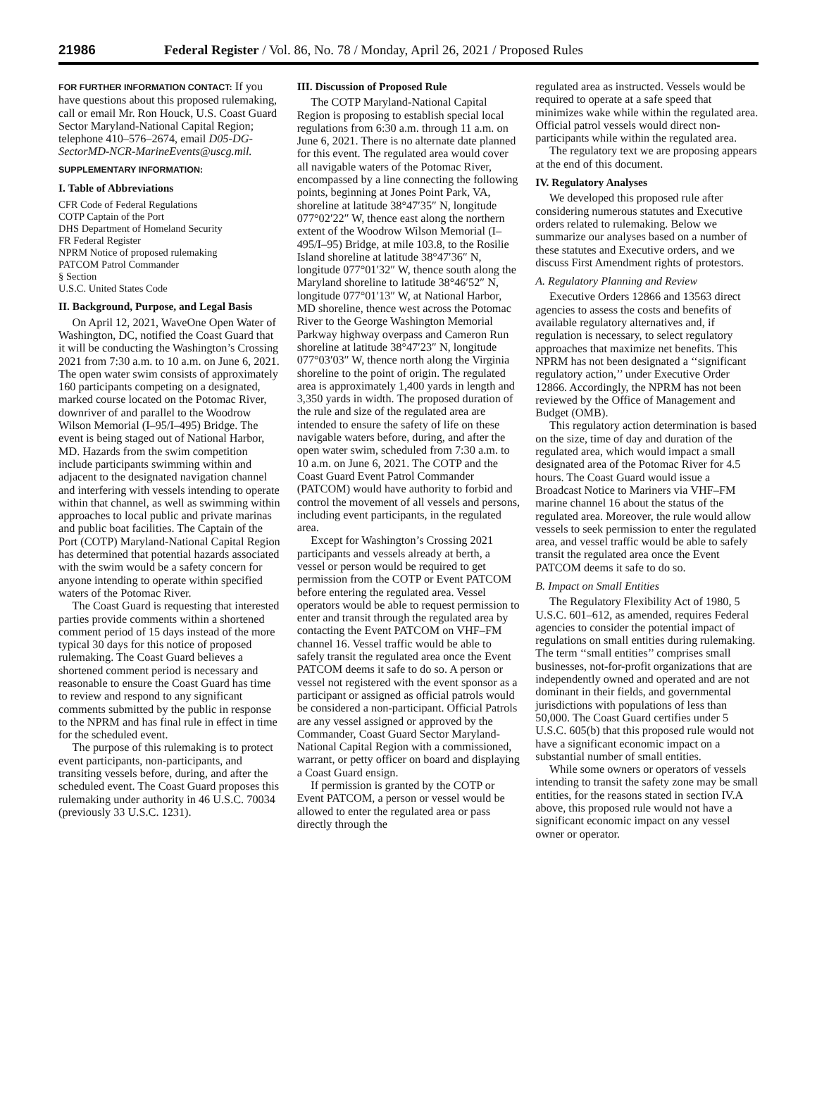21986 Federal Register / Vol. 86, No. 78 / Monday, April 26, 2021 / Proposed Rules
FOR FURTHER INFORMATION CONTACT: If you have questions about this proposed rulemaking, call or email Mr. Ron Houck, U.S. Coast Guard Sector Maryland-National Capital Region; telephone 410–576–2674, email D05-DG-SectorMD-NCR-MarineEvents@uscg.mil.
SUPPLEMENTARY INFORMATION:
I. Table of Abbreviations
CFR Code of Federal Regulations
COTP Captain of the Port
DHS Department of Homeland Security
FR Federal Register
NPRM Notice of proposed rulemaking
PATCOM Patrol Commander
§ Section
U.S.C. United States Code
II. Background, Purpose, and Legal Basis
On April 12, 2021, WaveOne Open Water of Washington, DC, notified the Coast Guard that it will be conducting the Washington’s Crossing 2021 from 7:30 a.m. to 10 a.m. on June 6, 2021. The open water swim consists of approximately 160 participants competing on a designated, marked course located on the Potomac River, downriver of and parallel to the Woodrow Wilson Memorial (I–95/I–495) Bridge. The event is being staged out of National Harbor, MD. Hazards from the swim competition include participants swimming within and adjacent to the designated navigation channel and interfering with vessels intending to operate within that channel, as well as swimming within approaches to local public and private marinas and public boat facilities. The Captain of the Port (COTP) Maryland-National Capital Region has determined that potential hazards associated with the swim would be a safety concern for anyone intending to operate within specified waters of the Potomac River.
The Coast Guard is requesting that interested parties provide comments within a shortened comment period of 15 days instead of the more typical 30 days for this notice of proposed rulemaking. The Coast Guard believes a shortened comment period is necessary and reasonable to ensure the Coast Guard has time to review and respond to any significant comments submitted by the public in response to the NPRM and has final rule in effect in time for the scheduled event.
The purpose of this rulemaking is to protect event participants, non-participants, and transiting vessels before, during, and after the scheduled event. The Coast Guard proposes this rulemaking under authority in 46 U.S.C. 70034 (previously 33 U.S.C. 1231).
III. Discussion of Proposed Rule
The COTP Maryland-National Capital Region is proposing to establish special local regulations from 6:30 a.m. through 11 a.m. on June 6, 2021. There is no alternate date planned for this event. The regulated area would cover all navigable waters of the Potomac River, encompassed by a line connecting the following points, beginning at Jones Point Park, VA, shoreline at latitude 38°47′35″ N, longitude 077°02′22″ W, thence east along the northern extent of the Woodrow Wilson Memorial (I–495/I–95) Bridge, at mile 103.8, to the Rosilie Island shoreline at latitude 38°47′36″ N, longitude 077°01′32″ W, thence south along the Maryland shoreline to latitude 38°46′52″ N, longitude 077°01′13″ W, at National Harbor, MD shoreline, thence west across the Potomac River to the George Washington Memorial Parkway highway overpass and Cameron Run shoreline at latitude 38°47′23″ N, longitude 077°03′03″ W, thence north along the Virginia shoreline to the point of origin. The regulated area is approximately 1,400 yards in length and 3,350 yards in width. The proposed duration of the rule and size of the regulated area are intended to ensure the safety of life on these navigable waters before, during, and after the open water swim, scheduled from 7:30 a.m. to 10 a.m. on June 6, 2021. The COTP and the Coast Guard Event Patrol Commander (PATCOM) would have authority to forbid and control the movement of all vessels and persons, including event participants, in the regulated area.
Except for Washington’s Crossing 2021 participants and vessels already at berth, a vessel or person would be required to get permission from the COTP or Event PATCOM before entering the regulated area. Vessel operators would be able to request permission to enter and transit through the regulated area by contacting the Event PATCOM on VHF–FM channel 16. Vessel traffic would be able to safely transit the regulated area once the Event PATCOM deems it safe to do so. A person or vessel not registered with the event sponsor as a participant or assigned as official patrols would be considered a non-participant. Official Patrols are any vessel assigned or approved by the Commander, Coast Guard Sector Maryland-National Capital Region with a commissioned, warrant, or petty officer on board and displaying a Coast Guard ensign.
If permission is granted by the COTP or Event PATCOM, a person or vessel would be allowed to enter the regulated area or pass directly through the
regulated area as instructed. Vessels would be required to operate at a safe speed that minimizes wake while within the regulated area. Official patrol vessels would direct non-participants while within the regulated area.
The regulatory text we are proposing appears at the end of this document.
IV. Regulatory Analyses
We developed this proposed rule after considering numerous statutes and Executive orders related to rulemaking. Below we summarize our analyses based on a number of these statutes and Executive orders, and we discuss First Amendment rights of protestors.
A. Regulatory Planning and Review
Executive Orders 12866 and 13563 direct agencies to assess the costs and benefits of available regulatory alternatives and, if regulation is necessary, to select regulatory approaches that maximize net benefits. This NPRM has not been designated a ‘‘significant regulatory action,’’ under Executive Order 12866. Accordingly, the NPRM has not been reviewed by the Office of Management and Budget (OMB).
This regulatory action determination is based on the size, time of day and duration of the regulated area, which would impact a small designated area of the Potomac River for 4.5 hours. The Coast Guard would issue a Broadcast Notice to Mariners via VHF–FM marine channel 16 about the status of the regulated area. Moreover, the rule would allow vessels to seek permission to enter the regulated area, and vessel traffic would be able to safely transit the regulated area once the Event PATCOM deems it safe to do so.
B. Impact on Small Entities
The Regulatory Flexibility Act of 1980, 5 U.S.C. 601–612, as amended, requires Federal agencies to consider the potential impact of regulations on small entities during rulemaking. The term ‘‘small entities’’ comprises small businesses, not-for-profit organizations that are independently owned and operated and are not dominant in their fields, and governmental jurisdictions with populations of less than 50,000. The Coast Guard certifies under 5 U.S.C. 605(b) that this proposed rule would not have a significant economic impact on a substantial number of small entities.
While some owners or operators of vessels intending to transit the safety zone may be small entities, for the reasons stated in section IV.A above, this proposed rule would not have a significant economic impact on any vessel owner or operator.